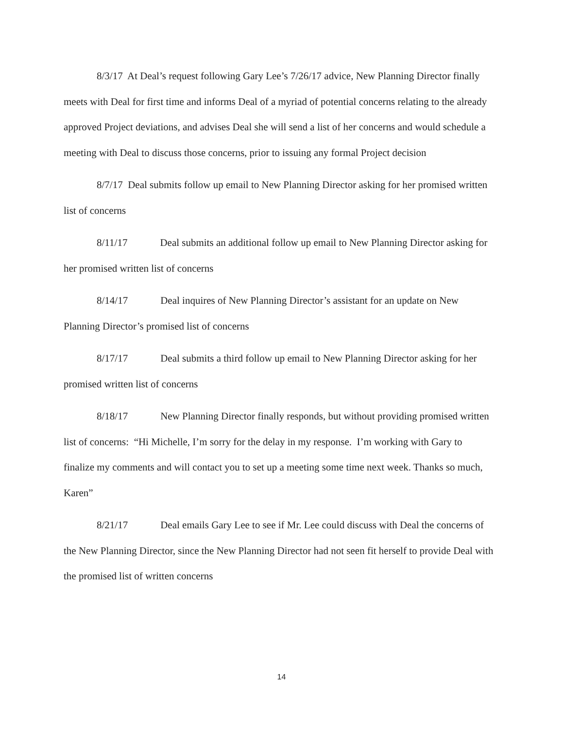8/3/17 At Deal’s request following Gary Lee’s 7/26/17 advice, New Planning Director finally meets with Deal for first time and informs Deal of a myriad of potential concerns relating to the already approved Project deviations, and advises Deal she will send a list of her concerns and would schedule a meeting with Deal to discuss those concerns, prior to issuing any formal Project decision
8/7/17 Deal submits follow up email to New Planning Director asking for her promised written list of concerns
8/11/17 Deal submits an additional follow up email to New Planning Director asking for her promised written list of concerns
8/14/17 Deal inquires of New Planning Director’s assistant for an update on New Planning Director’s promised list of concerns
8/17/17 Deal submits a third follow up email to New Planning Director asking for her promised written list of concerns
8/18/17 New Planning Director finally responds, but without providing promised written list of concerns: “Hi Michelle, I’m sorry for the delay in my response. I’m working with Gary to finalize my comments and will contact you to set up a meeting some time next week. Thanks so much, Karen”
8/21/17 Deal emails Gary Lee to see if Mr. Lee could discuss with Deal the concerns of the New Planning Director, since the New Planning Director had not seen fit herself to provide Deal with the promised list of written concerns
14